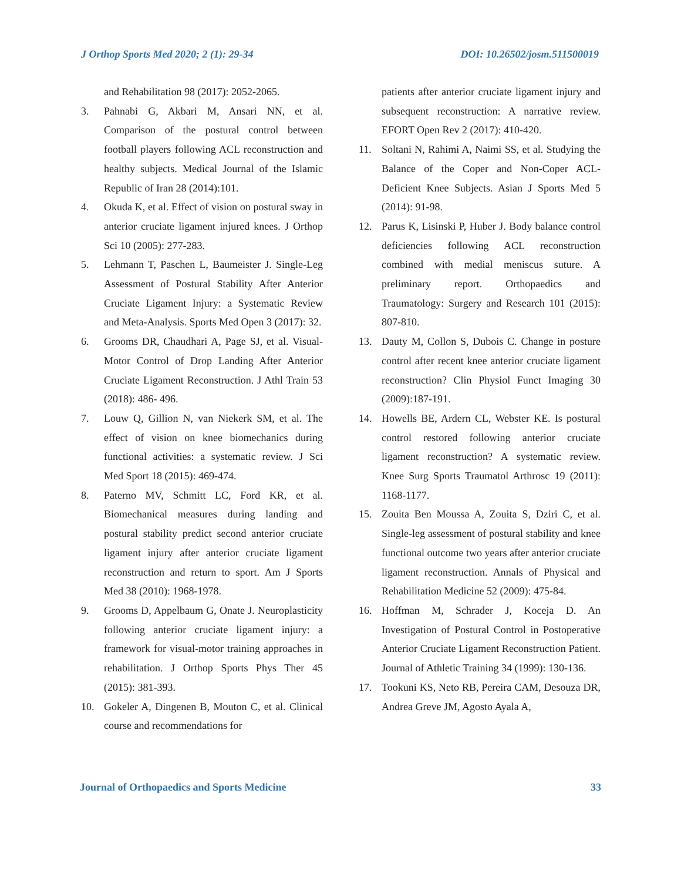J Orthop Sports Med 2020; 2 (1): 29-34 DOI: 10.26502/josm.511500019
and Rehabilitation 98 (2017): 2052-2065.
3. Pahnabi G, Akbari M, Ansari NN, et al. Comparison of the postural control between football players following ACL reconstruction and healthy subjects. Medical Journal of the Islamic Republic of Iran 28 (2014):101.
4. Okuda K, et al. Effect of vision on postural sway in anterior cruciate ligament injured knees. J Orthop Sci 10 (2005): 277-283.
5. Lehmann T, Paschen L, Baumeister J. Single-Leg Assessment of Postural Stability After Anterior Cruciate Ligament Injury: a Systematic Review and Meta-Analysis. Sports Med Open 3 (2017): 32.
6. Grooms DR, Chaudhari A, Page SJ, et al. Visual-Motor Control of Drop Landing After Anterior Cruciate Ligament Reconstruction. J Athl Train 53 (2018): 486- 496.
7. Louw Q, Gillion N, van Niekerk SM, et al. The effect of vision on knee biomechanics during functional activities: a systematic review. J Sci Med Sport 18 (2015): 469-474.
8. Paterno MV, Schmitt LC, Ford KR, et al. Biomechanical measures during landing and postural stability predict second anterior cruciate ligament injury after anterior cruciate ligament reconstruction and return to sport. Am J Sports Med 38 (2010): 1968-1978.
9. Grooms D, Appelbaum G, Onate J. Neuroplasticity following anterior cruciate ligament injury: a framework for visual-motor training approaches in rehabilitation. J Orthop Sports Phys Ther 45 (2015): 381-393.
10. Gokeler A, Dingenen B, Mouton C, et al. Clinical course and recommendations for
patients after anterior cruciate ligament injury and subsequent reconstruction: A narrative review. EFORT Open Rev 2 (2017): 410-420.
11. Soltani N, Rahimi A, Naimi SS, et al. Studying the Balance of the Coper and Non-Coper ACL-Deficient Knee Subjects. Asian J Sports Med 5 (2014): 91-98.
12. Parus K, Lisinski P, Huber J. Body balance control deficiencies following ACL reconstruction combined with medial meniscus suture. A preliminary report. Orthopaedics and Traumatology: Surgery and Research 101 (2015): 807-810.
13. Dauty M, Collon S, Dubois C. Change in posture control after recent knee anterior cruciate ligament reconstruction? Clin Physiol Funct Imaging 30 (2009):187-191.
14. Howells BE, Ardern CL, Webster KE. Is postural control restored following anterior cruciate ligament reconstruction? A systematic review. Knee Surg Sports Traumatol Arthrosc 19 (2011): 1168-1177.
15. Zouita Ben Moussa A, Zouita S, Dziri C, et al. Single-leg assessment of postural stability and knee functional outcome two years after anterior cruciate ligament reconstruction. Annals of Physical and Rehabilitation Medicine 52 (2009): 475-84.
16. Hoffman M, Schrader J, Koceja D. An Investigation of Postural Control in Postoperative Anterior Cruciate Ligament Reconstruction Patient. Journal of Athletic Training 34 (1999): 130-136.
17. Tookuni KS, Neto RB, Pereira CAM, Desouza DR, Andrea Greve JM, Agosto Ayala A,
Journal of Orthopaedics and Sports Medicine 33